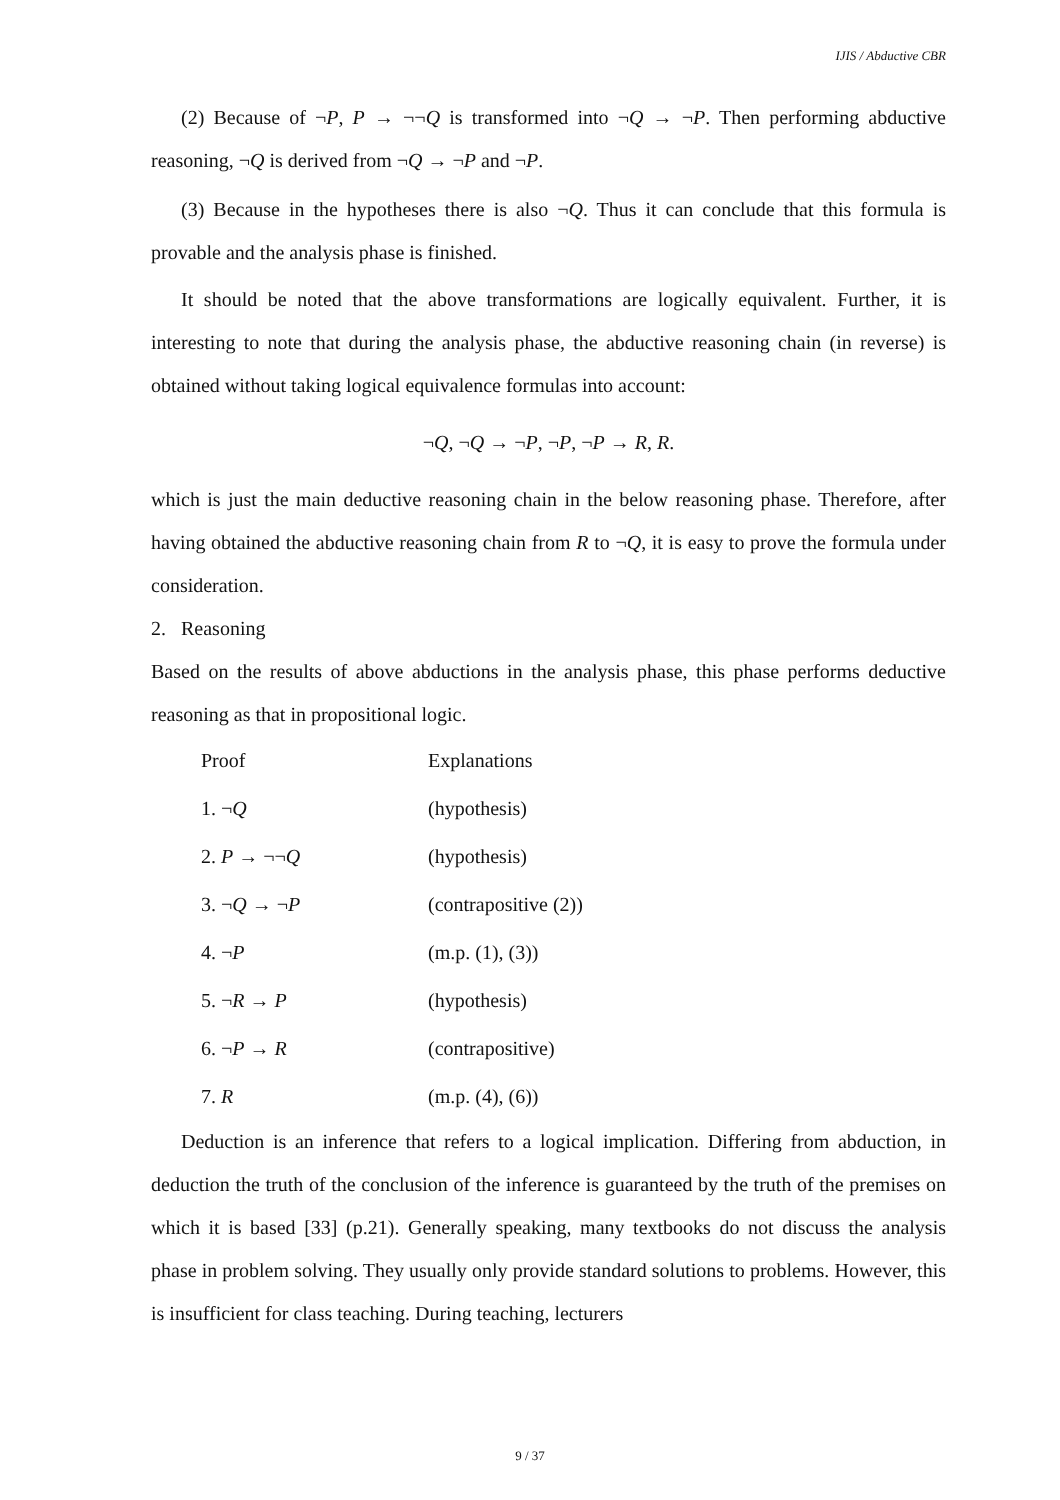IJIS / Abductive CBR
(2) Because of ¬P, P → ¬¬Q is transformed into ¬Q → ¬P. Then performing abductive reasoning, ¬Q is derived from ¬Q → ¬P and ¬P.
(3) Because in the hypotheses there is also ¬Q. Thus it can conclude that this formula is provable and the analysis phase is finished.
It should be noted that the above transformations are logically equivalent. Further, it is interesting to note that during the analysis phase, the abductive reasoning chain (in reverse) is obtained without taking logical equivalence formulas into account:
¬Q, ¬Q → ¬P, ¬P, ¬P → R, R.
which is just the main deductive reasoning chain in the below reasoning phase. Therefore, after having obtained the abductive reasoning chain from R to ¬Q, it is easy to prove the formula under consideration.
2. Reasoning
Based on the results of above abductions in the analysis phase, this phase performs deductive reasoning as that in propositional logic.
| Proof | Explanations |
| 1. ¬ Q | (hypothesis) |
| 2. P → ¬¬ Q | (hypothesis) |
| 3. ¬ Q → ¬ P | (contrapositive (2)) |
| 4. ¬ P | (m.p. (1), (3)) |
| 5. ¬ R → P | (hypothesis) |
| 6. ¬ P → R | (contrapositive) |
| 7. R | (m.p. (4), (6)) |
Deduction is an inference that refers to a logical implication. Differing from abduction, in deduction the truth of the conclusion of the inference is guaranteed by the truth of the premises on which it is based [33] (p.21). Generally speaking, many textbooks do not discuss the analysis phase in problem solving. They usually only provide standard solutions to problems. However, this is insufficient for class teaching. During teaching, lecturers
9 / 37